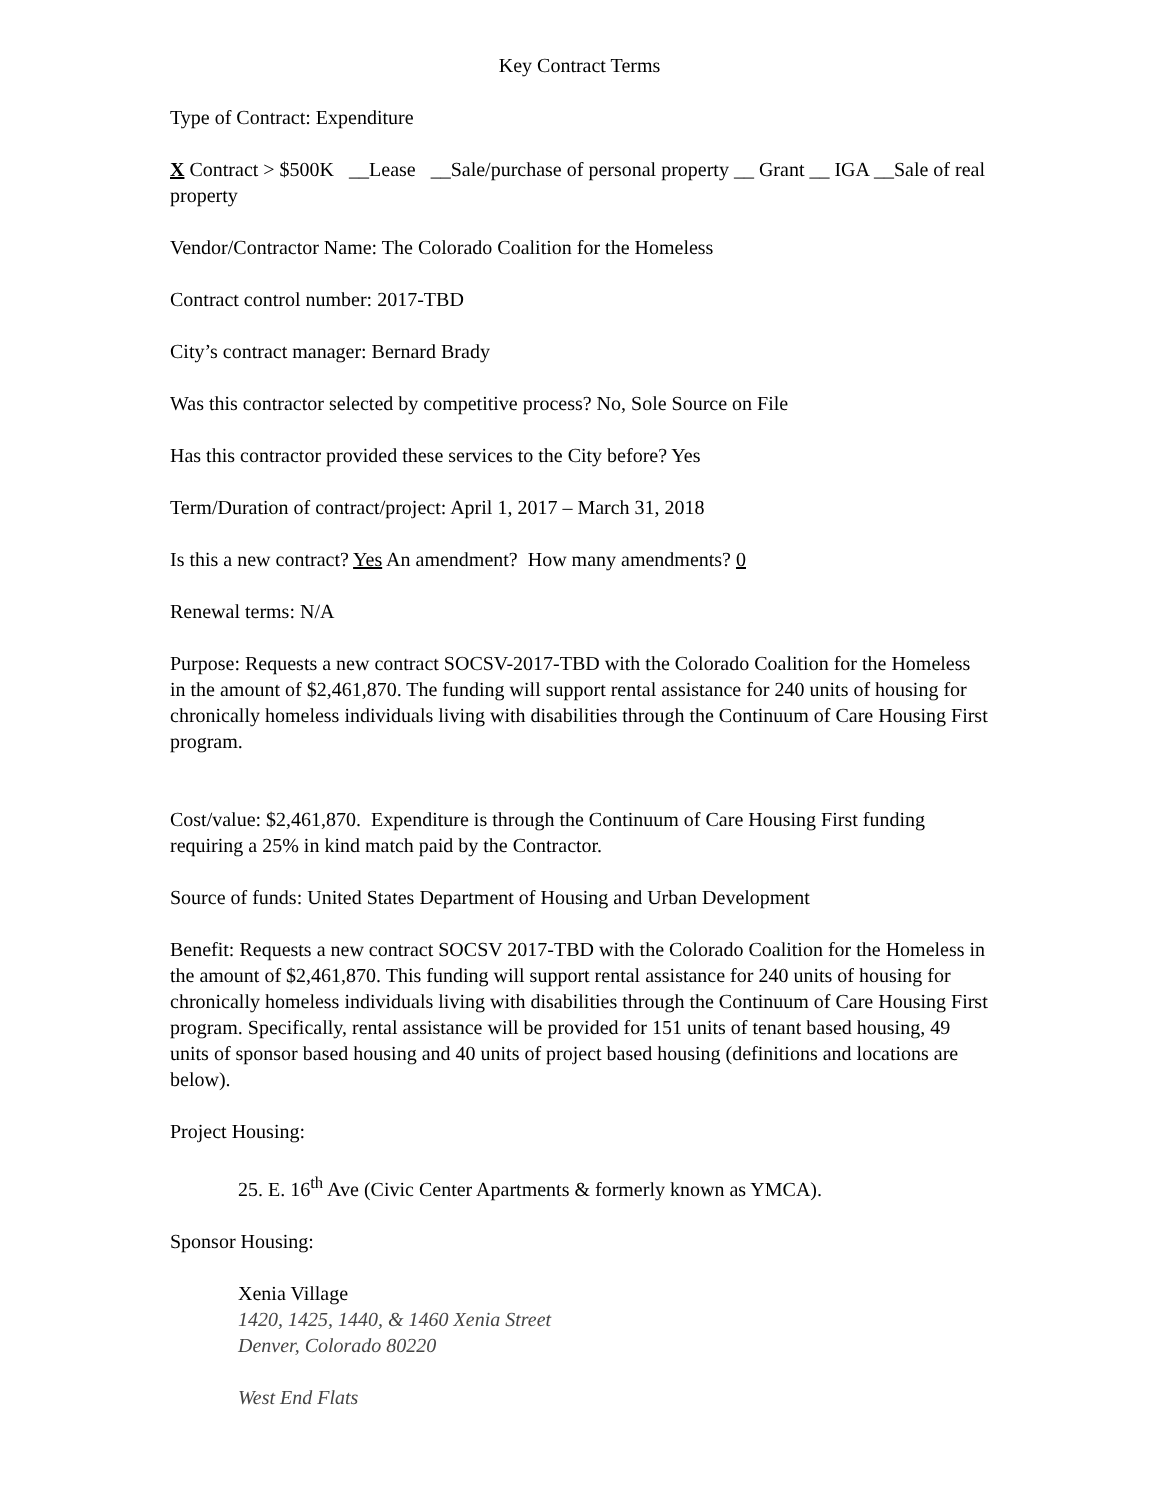Key Contract Terms
Type of Contract: Expenditure
X Contract > $500K __Lease __Sale/purchase of personal property __ Grant __ IGA __Sale of real property
Vendor/Contractor Name: The Colorado Coalition for the Homeless
Contract control number: 2017-TBD
City’s contract manager: Bernard Brady
Was this contractor selected by competitive process? No, Sole Source on File
Has this contractor provided these services to the City before? Yes
Term/Duration of contract/project: April 1, 2017 – March 31, 2018
Is this a new contract? Yes An amendment? How many amendments? 0
Renewal terms: N/A
Purpose: Requests a new contract SOCSV-2017-TBD with the Colorado Coalition for the Homeless in the amount of $2,461,870. The funding will support rental assistance for 240 units of housing for chronically homeless individuals living with disabilities through the Continuum of Care Housing First program.
Cost/value: $2,461,870. Expenditure is through the Continuum of Care Housing First funding requiring a 25% in kind match paid by the Contractor.
Source of funds: United States Department of Housing and Urban Development
Benefit: Requests a new contract SOCSV 2017-TBD with the Colorado Coalition for the Homeless in the amount of $2,461,870. This funding will support rental assistance for 240 units of housing for chronically homeless individuals living with disabilities through the Continuum of Care Housing First program. Specifically, rental assistance will be provided for 151 units of tenant based housing, 49 units of sponsor based housing and 40 units of project based housing (definitions and locations are below).
Project Housing:
25. E. 16<sup>th</sup> Ave (Civic Center Apartments & formerly known as YMCA).
Sponsor Housing:
Xenia Village
1420, 1425, 1440, & 1460 Xenia Street
Denver, Colorado 80220
West End Flats